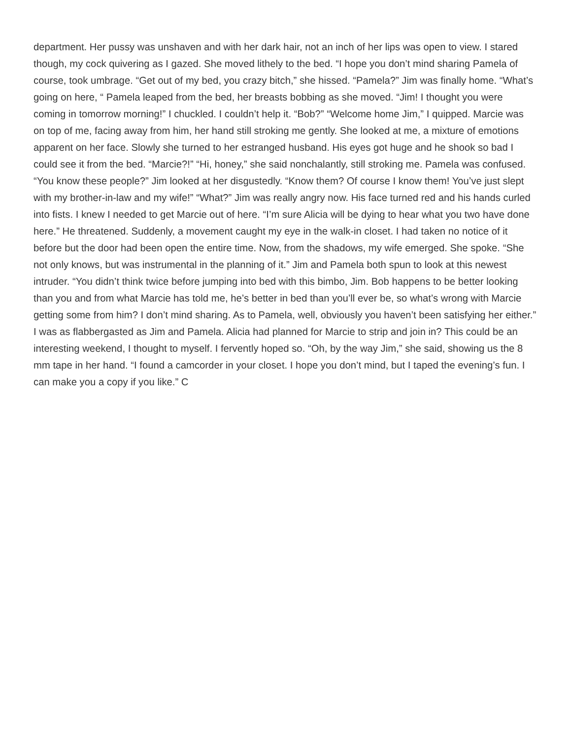department. Her pussy was unshaven and with her dark hair, not an inch of her lips was open to view. I stared though, my cock quivering as I gazed. She moved lithely to the bed. “I hope you don’t mind sharing Pamela of course, took umbrage. “Get out of my bed, you crazy bitch,” she hissed. “Pamela?” Jim was finally home. “What’s going on here, “ Pamela leaped from the bed, her breasts bobbing as she moved. “Jim! I thought you were coming in tomorrow morning!” I chuckled. I couldn’t help it. “Bob?” “Welcome home Jim,” I quipped. Marcie was on top of me, facing away from him, her hand still stroking me gently. She looked at me, a mixture of emotions apparent on her face. Slowly she turned to her estranged husband. His eyes got huge and he shook so bad I could see it from the bed. “Marcie?!” “Hi, honey,” she said nonchalantly, still stroking me. Pamela was confused. “You know these people?” Jim looked at her disgustedly. “Know them? Of course I know them! You’ve just slept with my brother-in-law and my wife!” “What?” Jim was really angry now. His face turned red and his hands curled into fists. I knew I needed to get Marcie out of here. “I’m sure Alicia will be dying to hear what you two have done here.” He threatened. Suddenly, a movement caught my eye in the walk-in closet. I had taken no notice of it before but the door had been open the entire time. Now, from the shadows, my wife emerged. She spoke. “She not only knows, but was instrumental in the planning of it.” Jim and Pamela both spun to look at this newest intruder. “You didn’t think twice before jumping into bed with this bimbo, Jim. Bob happens to be better looking than you and from what Marcie has told me, he’s better in bed than you’ll ever be, so what’s wrong with Marcie getting some from him? I don’t mind sharing. As to Pamela, well, obviously you haven’t been satisfying her either.” I was as flabbergasted as Jim and Pamela. Alicia had planned for Marcie to strip and join in? This could be an interesting weekend, I thought to myself. I fervently hoped so. “Oh, by the way Jim,” she said, showing us the 8 mm tape in her hand. “I found a camcorder in your closet. I hope you don’t mind, but I taped the evening’s fun. I can make you a copy if you like.” C